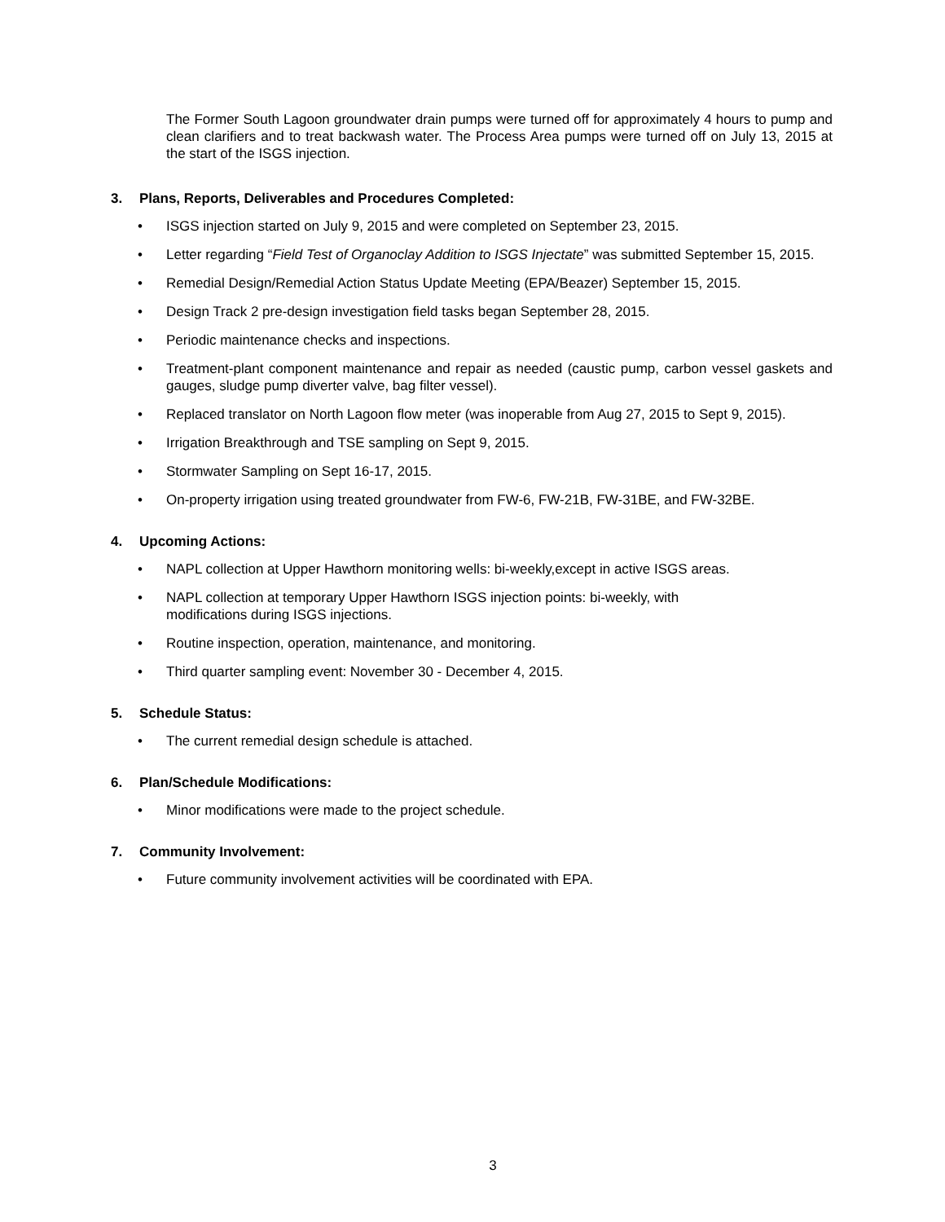The Former South Lagoon groundwater drain pumps were turned off for approximately 4 hours to pump and clean clarifiers and to treat backwash water. The Process Area pumps were turned off on July 13, 2015 at the start of the ISGS injection.
3. Plans, Reports, Deliverables and Procedures Completed:
• ISGS injection started on July 9, 2015 and were completed on September 23, 2015.
• Letter regarding “Field Test of Organoclay Addition to ISGS Injectate” was submitted September 15, 2015.
• Remedial Design/Remedial Action Status Update Meeting (EPA/Beazer) September 15, 2015.
• Design Track 2 pre-design investigation field tasks began September 28, 2015.
• Periodic maintenance checks and inspections.
• Treatment-plant component maintenance and repair as needed (caustic pump, carbon vessel gaskets and gauges, sludge pump diverter valve, bag filter vessel).
• Replaced translator on North Lagoon flow meter (was inoperable from Aug 27, 2015 to Sept 9, 2015).
• Irrigation Breakthrough and TSE sampling on Sept 9, 2015.
• Stormwater Sampling on Sept 16-17, 2015.
• On-property irrigation using treated groundwater from FW-6, FW-21B, FW-31BE, and FW-32BE.
4. Upcoming Actions:
• NAPL collection at Upper Hawthorn monitoring wells: bi-weekly,except in active ISGS areas.
• NAPL collection at temporary Upper Hawthorn ISGS injection points: bi-weekly, with
modifications during ISGS injections.
• Routine inspection, operation, maintenance, and monitoring.
• Third quarter sampling event: November 30 - December 4, 2015.
5. Schedule Status:
• The current remedial design schedule is attached.
6. Plan/Schedule Modifications:
• Minor modifications were made to the project schedule.
7. Community Involvement:
• Future community involvement activities will be coordinated with EPA.
3